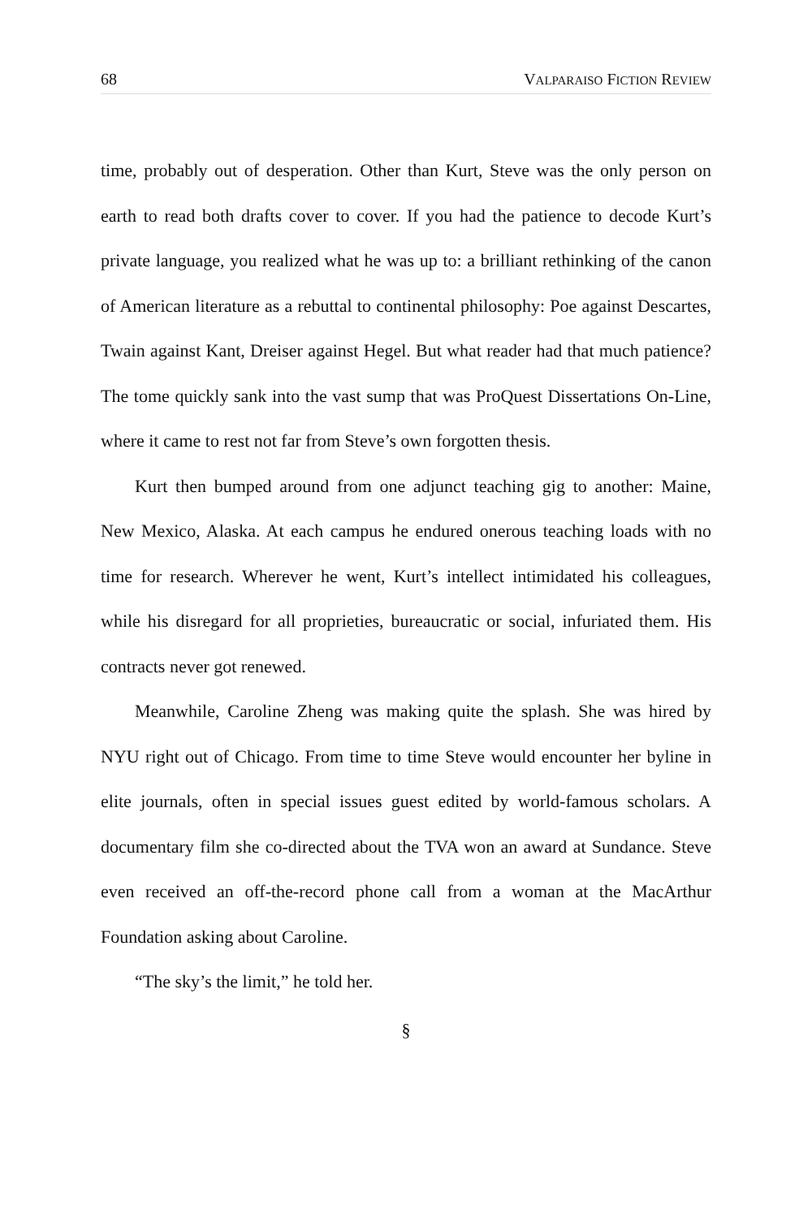68 VALPARAISO FICTION REVIEW
time, probably out of desperation. Other than Kurt, Steve was the only person on earth to read both drafts cover to cover. If you had the patience to decode Kurt’s private language, you realized what he was up to: a brilliant rethinking of the canon of American literature as a rebuttal to continental philosophy: Poe against Descartes, Twain against Kant, Dreiser against Hegel. But what reader had that much patience? The tome quickly sank into the vast sump that was ProQuest Dissertations On-Line, where it came to rest not far from Steve’s own forgotten thesis.
Kurt then bumped around from one adjunct teaching gig to another: Maine, New Mexico, Alaska. At each campus he endured onerous teaching loads with no time for research. Wherever he went, Kurt’s intellect intimidated his colleagues, while his disregard for all proprieties, bureaucratic or social, infuriated them. His contracts never got renewed.
Meanwhile, Caroline Zheng was making quite the splash. She was hired by NYU right out of Chicago. From time to time Steve would encounter her byline in elite journals, often in special issues guest edited by world-famous scholars. A documentary film she co-directed about the TVA won an award at Sundance. Steve even received an off-the-record phone call from a woman at the MacArthur Foundation asking about Caroline.
“The sky’s the limit,” he told her.
§